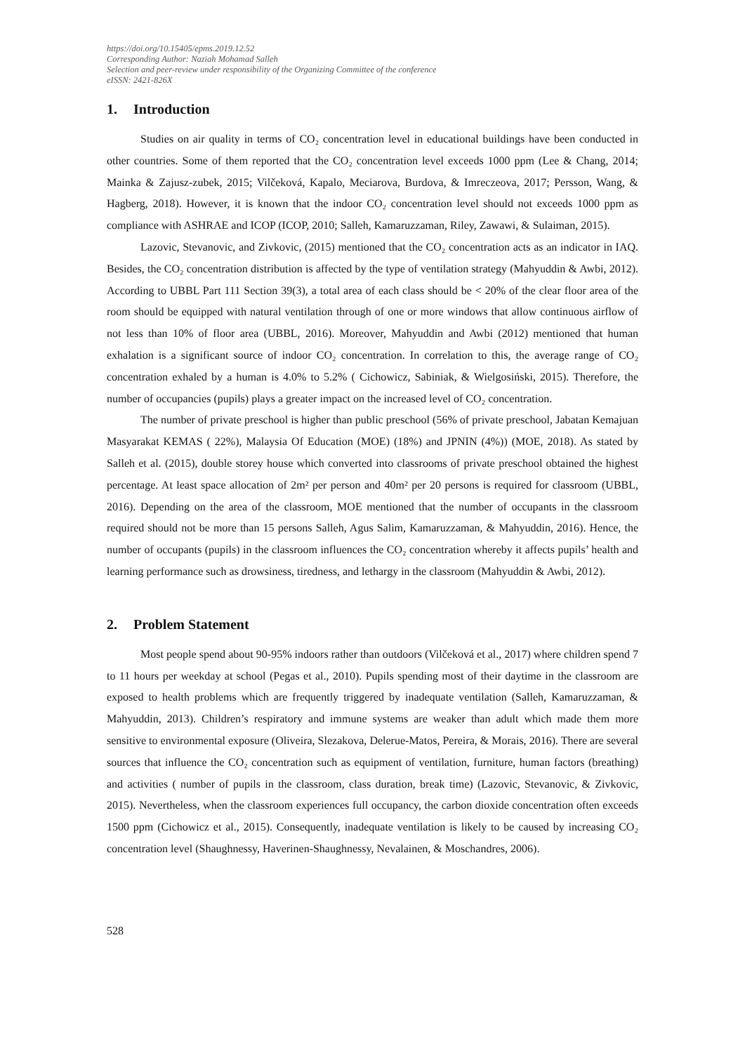https://doi.org/10.15405/epms.2019.12.52
Corresponding Author: Naziah Mohamad Salleh
Selection and peer-review under responsibility of the Organizing Committee of the conference
eISSN: 2421-826X
1. Introduction
Studies on air quality in terms of CO₂ concentration level in educational buildings have been conducted in other countries. Some of them reported that the CO₂ concentration level exceeds 1000 ppm (Lee & Chang, 2014; Mainka & Zajusz-zubek, 2015; Vilčeková, Kapalo, Meciarova, Burdova, & Imreczeova, 2017; Persson, Wang, & Hagberg, 2018). However, it is known that the indoor CO₂ concentration level should not exceeds 1000 ppm as compliance with ASHRAE and ICOP (ICOP, 2010; Salleh, Kamaruzzaman, Riley, Zawawi, & Sulaiman, 2015).
Lazovic, Stevanovic, and Zivkovic, (2015) mentioned that the CO₂ concentration acts as an indicator in IAQ. Besides, the CO₂ concentration distribution is affected by the type of ventilation strategy (Mahyuddin & Awbi, 2012). According to UBBL Part 111 Section 39(3), a total area of each class should be < 20% of the clear floor area of the room should be equipped with natural ventilation through of one or more windows that allow continuous airflow of not less than 10% of floor area (UBBL, 2016). Moreover, Mahyuddin and Awbi (2012) mentioned that human exhalation is a significant source of indoor CO₂ concentration. In correlation to this, the average range of CO₂ concentration exhaled by a human is 4.0% to 5.2% ( Cichowicz, Sabiniak, & Wielgosiński, 2015). Therefore, the number of occupancies (pupils) plays a greater impact on the increased level of CO₂ concentration.
The number of private preschool is higher than public preschool (56% of private preschool, Jabatan Kemajuan Masyarakat KEMAS ( 22%), Malaysia Of Education (MOE) (18%) and JPNIN (4%)) (MOE, 2018). As stated by Salleh et al. (2015), double storey house which converted into classrooms of private preschool obtained the highest percentage. At least space allocation of 2m² per person and 40m² per 20 persons is required for classroom (UBBL, 2016). Depending on the area of the classroom, MOE mentioned that the number of occupants in the classroom required should not be more than 15 persons Salleh, Agus Salim, Kamaruzzaman, & Mahyuddin, 2016). Hence, the number of occupants (pupils) in the classroom influences the CO₂ concentration whereby it affects pupils’ health and learning performance such as drowsiness, tiredness, and lethargy in the classroom (Mahyuddin & Awbi, 2012).
2. Problem Statement
Most people spend about 90-95% indoors rather than outdoors (Vilčeková et al., 2017) where children spend 7 to 11 hours per weekday at school (Pegas et al., 2010). Pupils spending most of their daytime in the classroom are exposed to health problems which are frequently triggered by inadequate ventilation (Salleh, Kamaruzzaman, & Mahyuddin, 2013). Children’s respiratory and immune systems are weaker than adult which made them more sensitive to environmental exposure (Oliveira, Slezakova, Delerue-Matos, Pereira, & Morais, 2016). There are several sources that influence the CO₂ concentration such as equipment of ventilation, furniture, human factors (breathing) and activities ( number of pupils in the classroom, class duration, break time) (Lazovic, Stevanovic, & Zivkovic, 2015). Nevertheless, when the classroom experiences full occupancy, the carbon dioxide concentration often exceeds 1500 ppm (Cichowicz et al., 2015). Consequently, inadequate ventilation is likely to be caused by increasing CO₂ concentration level (Shaughnessy, Haverinen-Shaughnessy, Nevalainen, & Moschandres, 2006).
528